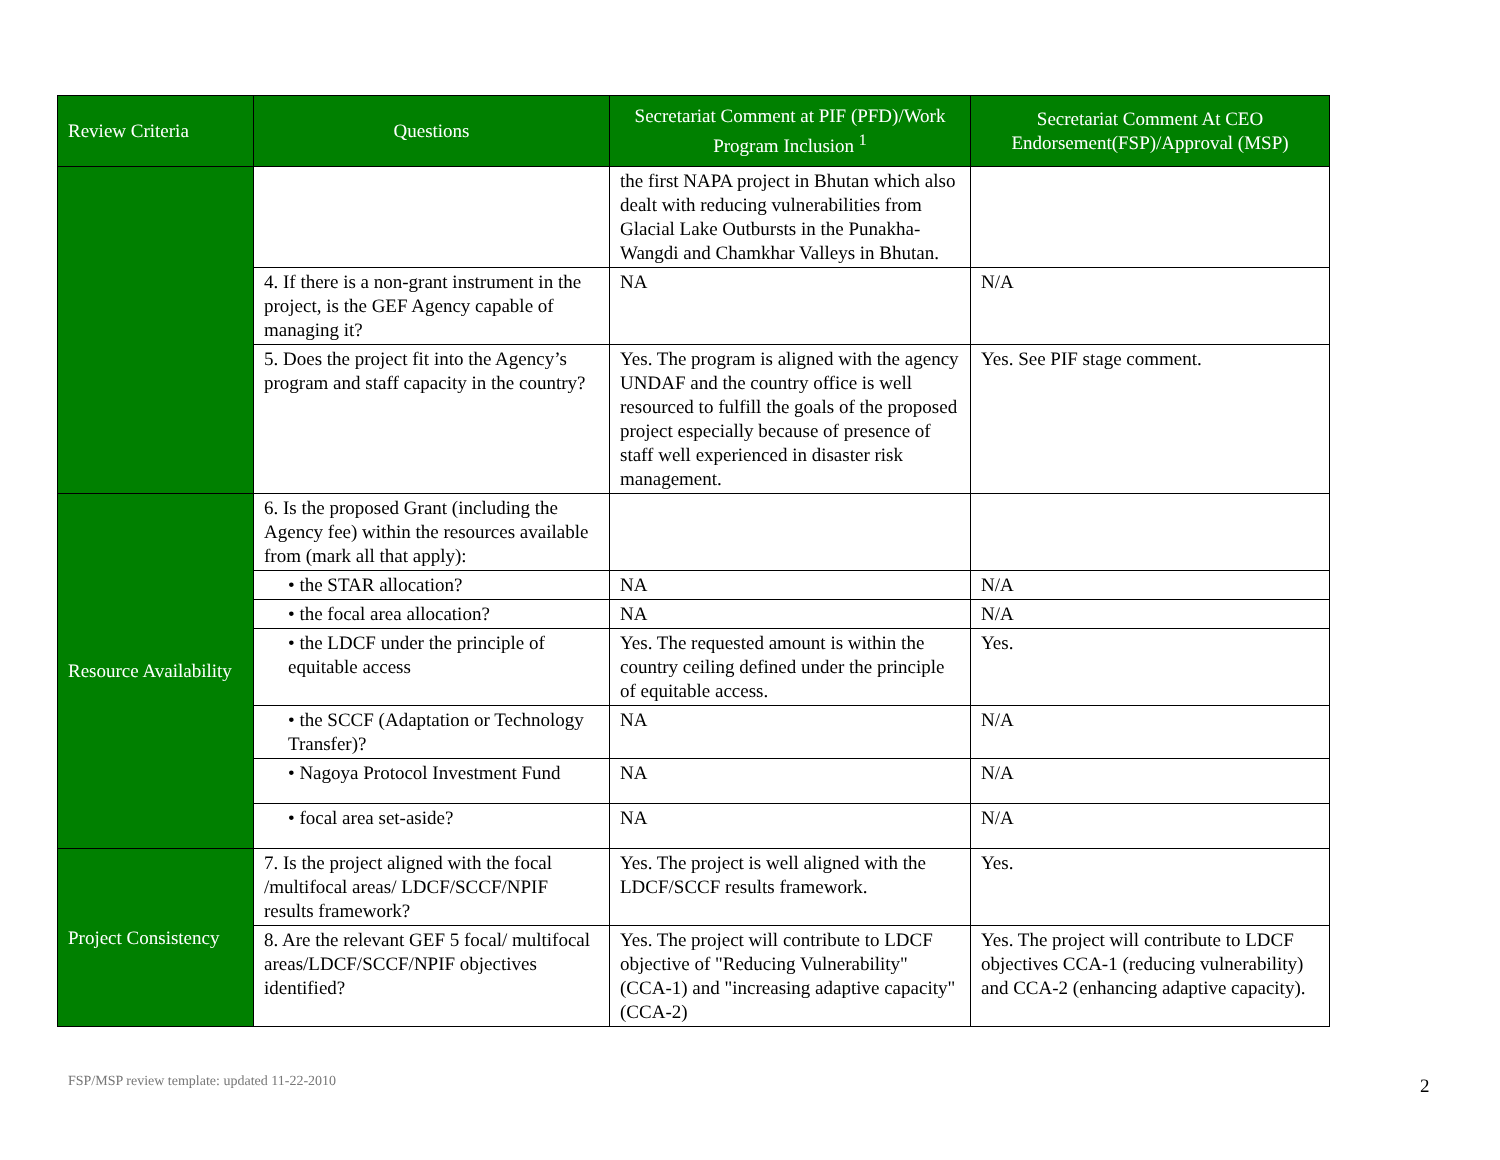| Review Criteria | Questions | Secretariat Comment at PIF (PFD)/Work Program Inclusion <sup>1</sup> | Secretariat Comment At CEO Endorsement(FSP)/Approval (MSP) |
| --- | --- | --- | --- |
| | | the first NAPA project in Bhutan which also dealt with reducing vulnerabilities from Glacial Lake Outbursts in the Punakha-Wangdi and Chamkhar Valleys in Bhutan. | |
| | 4. If there is a non-grant instrument in the project, is the GEF Agency capable of managing it? | NA | N/A |
| | 5. Does the project fit into the Agency’s program and staff capacity in the country? | Yes. The program is aligned with the agency UNDAF and the country office is well resourced to fulfill the goals of the proposed project especially because of presence of staff well experienced in disaster risk management. | Yes. See PIF stage comment. |
| Resource Availability | 6. Is the proposed Grant (including the Agency fee) within the resources available from (mark all that apply): | | |
| | • the STAR allocation? | NA | N/A |
| | • the focal area allocation? | NA | N/A |
| | • the LDCF under the principle of equitable access | Yes. The requested amount is within the country ceiling defined under the principle of equitable access. | Yes. |
| | • the SCCF (Adaptation or Technology Transfer)? | NA | N/A |
| | • Nagoya Protocol Investment Fund | NA | N/A |
| | • focal area set-aside? | NA | N/A |
| Project Consistency | 7. Is the project aligned with the focal /multifocal areas/ LDCF/SCCF/NPIF results framework? | Yes. The project is well aligned with the LDCF/SCCF results framework. | Yes. |
| | 8. Are the relevant GEF 5 focal/ multifocal areas/LDCF/SCCF/NPIF objectives identified? | Yes. The project will contribute to LDCF objective of "Reducing Vulnerability" (CCA-1) and "increasing adaptive capacity" (CCA-2) | Yes. The project will contribute to LDCF objectives CCA-1 (reducing vulnerability) and CCA-2 (enhancing adaptive capacity). |
FSP/MSP review template: updated 11-22-2010
2